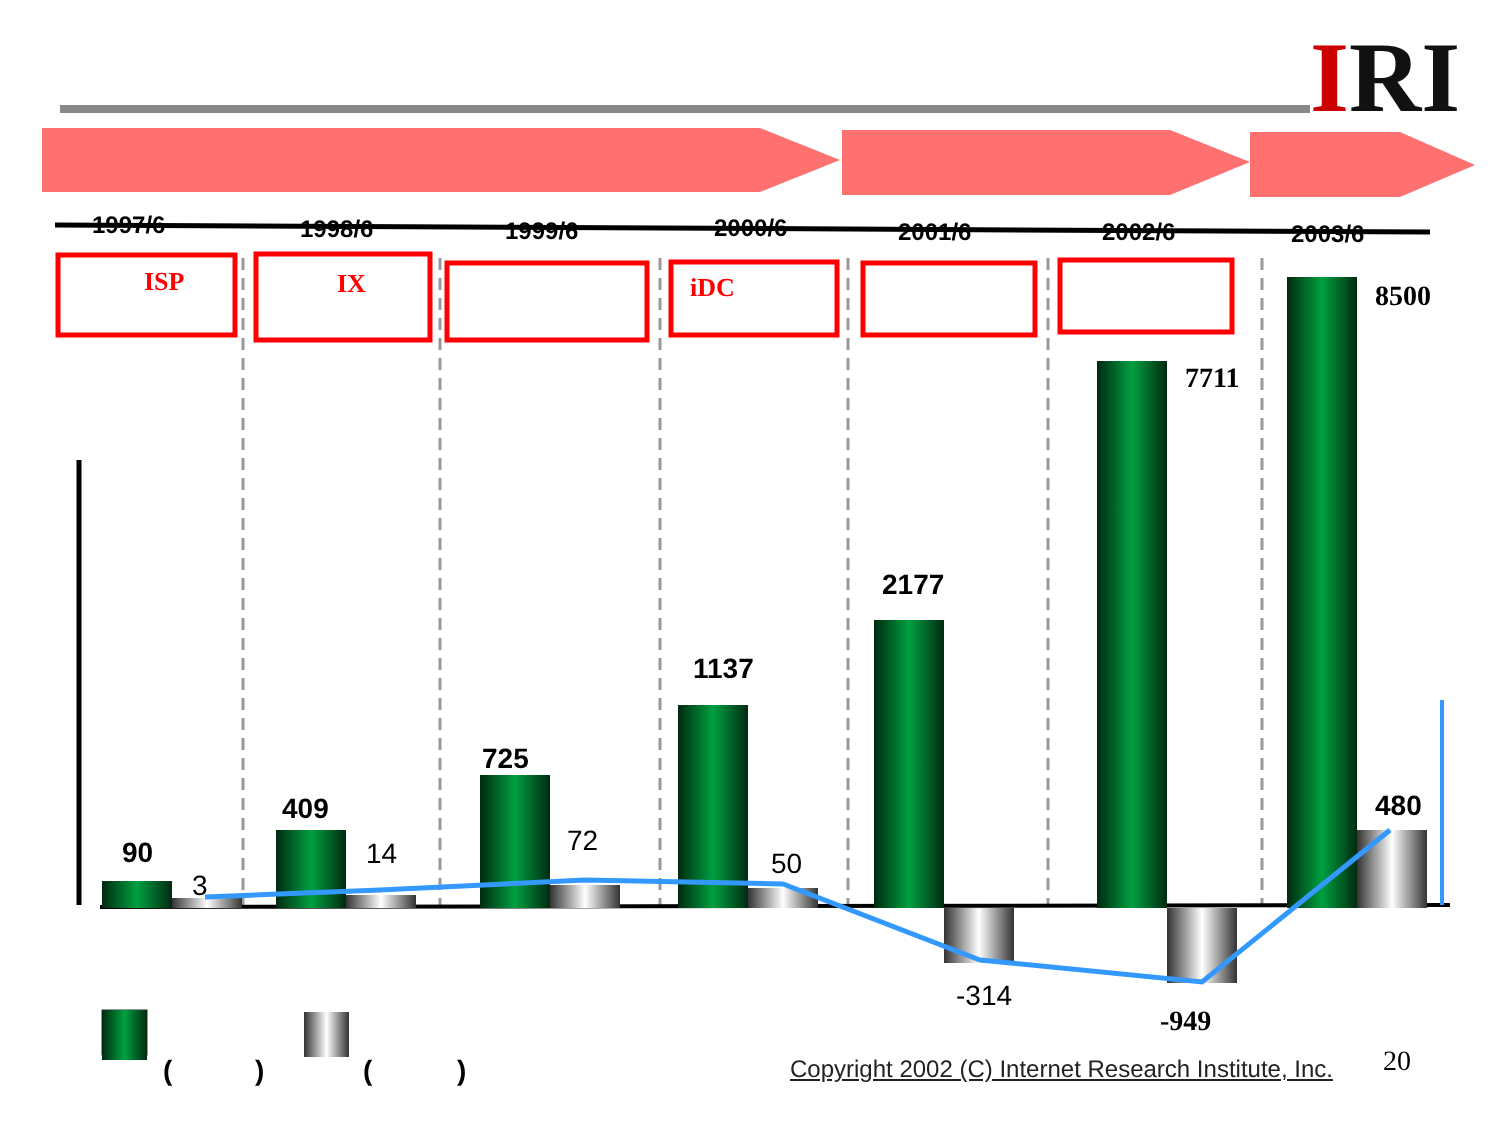1997/6
1998/6
1999/6
2000/6
2001/6
2002/6
2003/6
ISP
IX
iDC
90
409
725
1137
2177
8500
7711
480
-949
(
)
(
)
3
14
72
50
-314
IRI
Copyright 2002 (C) Internet Research Institute, Inc.
20